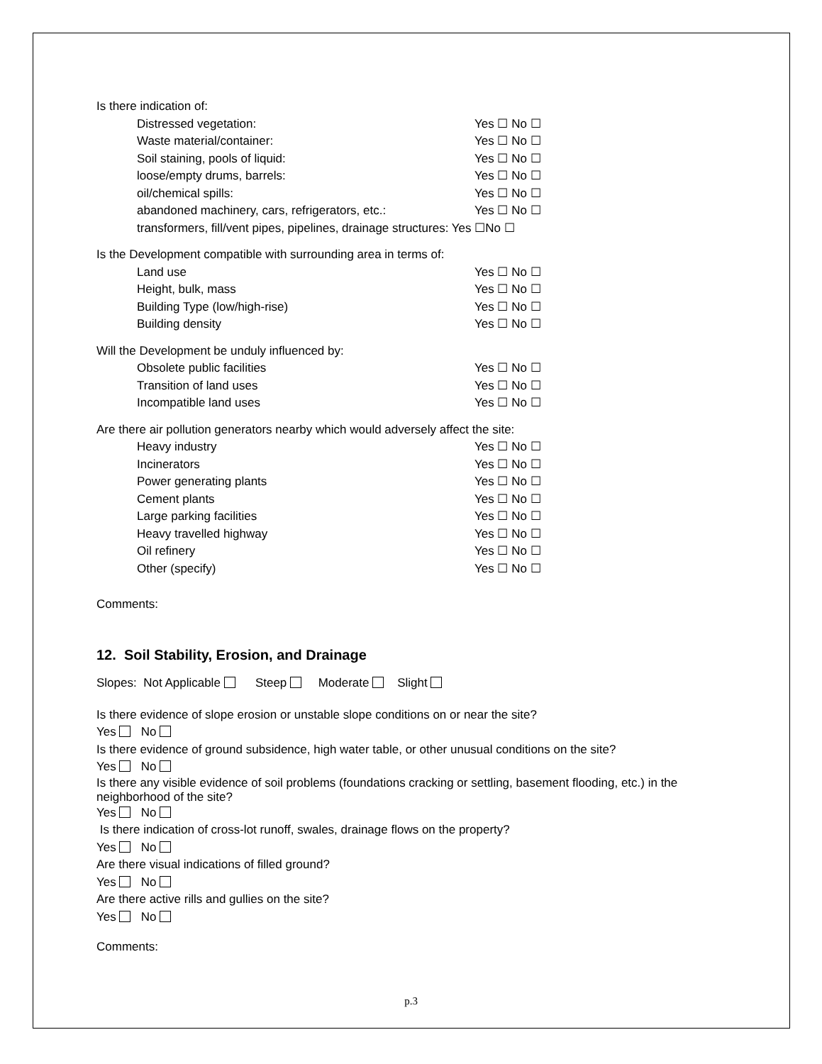Is there indication of:
Distressed vegetation: Yes ☐ No ☐
Waste material/container: Yes ☐ No ☐
Soil staining, pools of liquid: Yes ☐ No ☐
loose/empty drums, barrels: Yes ☐ No ☐
oil/chemical spills: Yes ☐ No ☐
abandoned machinery, cars, refrigerators, etc.: Yes ☐ No ☐
transformers, fill/vent pipes, pipelines, drainage structures: Yes ☐No ☐
Is the Development compatible with surrounding area in terms of:
Land use Yes ☐ No ☐
Height, bulk, mass Yes ☐ No ☐
Building Type (low/high-rise) Yes ☐ No ☐
Building density Yes ☐ No ☐
Will the Development be unduly influenced by:
Obsolete public facilities Yes ☐ No ☐
Transition of land uses Yes ☐ No ☐
Incompatible land uses Yes ☐ No ☐
Are there air pollution generators nearby which would adversely affect the site:
Heavy industry Yes ☐ No ☐
Incinerators Yes ☐ No ☐
Power generating plants Yes ☐ No ☐
Cement plants Yes ☐ No ☐
Large parking facilities Yes ☐ No ☐
Heavy travelled highway Yes ☐ No ☐
Oil refinery Yes ☐ No ☐
Other (specify) Yes ☐ No ☐
Comments:
12. Soil Stability, Erosion, and Drainage
Slopes: Not Applicable Steep Moderate Slight
Is there evidence of slope erosion or unstable slope conditions on or near the site?
Yes No
Is there evidence of ground subsidence, high water table, or other unusual conditions on the site?
Yes No
Is there any visible evidence of soil problems (foundations cracking or settling, basement flooding, etc.) in the neighborhood of the site?
Yes No
Is there indication of cross-lot runoff, swales, drainage flows on the property?
Yes No
Are there visual indications of filled ground?
Yes No
Are there active rills and gullies on the site?
Yes No
Comments:
p.3